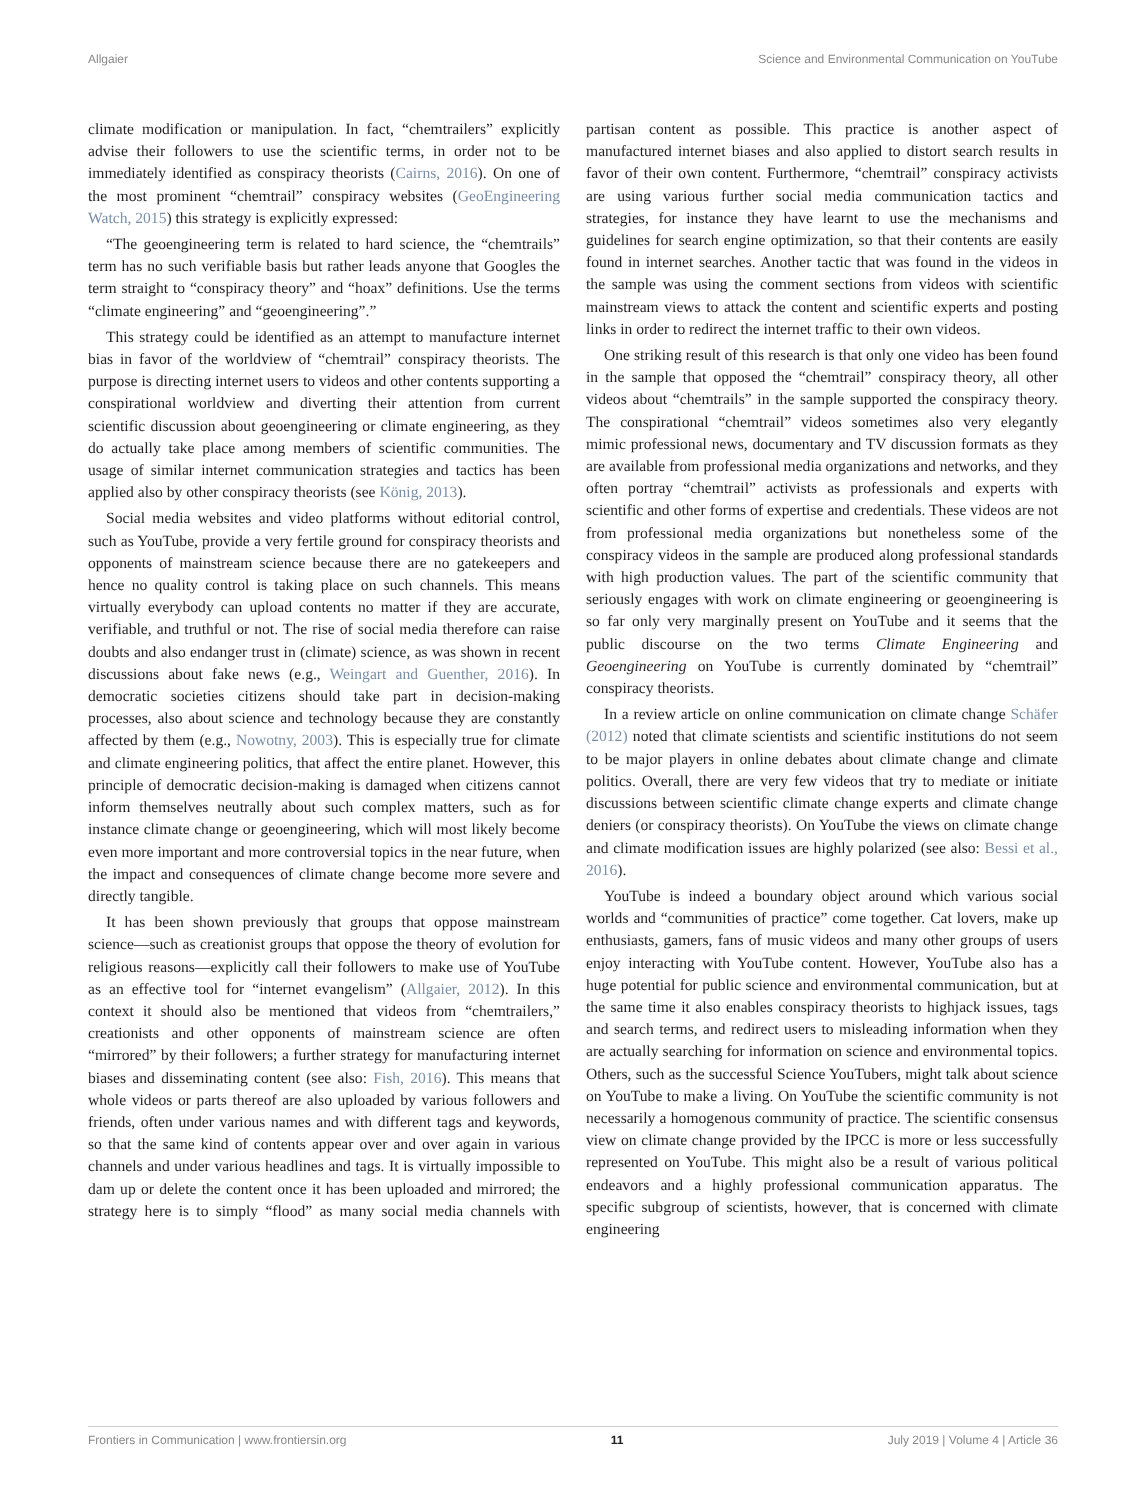Allgaier Science and Environmental Communication on YouTube
climate modification or manipulation. In fact, “chemtrailers” explicitly advise their followers to use the scientific terms, in order not to be immediately identified as conspiracy theorists (Cairns, 2016). On one of the most prominent “chemtrail” conspiracy websites (GeoEngineering Watch, 2015) this strategy is explicitly expressed:
“The geoengineering term is related to hard science, the “chemtrails” term has no such verifiable basis but rather leads anyone that Googles the term straight to “conspiracy theory” and “hoax” definitions. Use the terms “climate engineering” and “geoengineering”.”
This strategy could be identified as an attempt to manufacture internet bias in favor of the worldview of “chemtrail” conspiracy theorists. The purpose is directing internet users to videos and other contents supporting a conspirational worldview and diverting their attention from current scientific discussion about geoengineering or climate engineering, as they do actually take place among members of scientific communities. The usage of similar internet communication strategies and tactics has been applied also by other conspiracy theorists (see König, 2013).
Social media websites and video platforms without editorial control, such as YouTube, provide a very fertile ground for conspiracy theorists and opponents of mainstream science because there are no gatekeepers and hence no quality control is taking place on such channels. This means virtually everybody can upload contents no matter if they are accurate, verifiable, and truthful or not. The rise of social media therefore can raise doubts and also endanger trust in (climate) science, as was shown in recent discussions about fake news (e.g., Weingart and Guenther, 2016). In democratic societies citizens should take part in decision-making processes, also about science and technology because they are constantly affected by them (e.g., Nowotny, 2003). This is especially true for climate and climate engineering politics, that affect the entire planet. However, this principle of democratic decision-making is damaged when citizens cannot inform themselves neutrally about such complex matters, such as for instance climate change or geoengineering, which will most likely become even more important and more controversial topics in the near future, when the impact and consequences of climate change become more severe and directly tangible.
It has been shown previously that groups that oppose mainstream science—such as creationist groups that oppose the theory of evolution for religious reasons—explicitly call their followers to make use of YouTube as an effective tool for “internet evangelism” (Allgaier, 2012). In this context it should also be mentioned that videos from “chemtrailers,” creationists and other opponents of mainstream science are often “mirrored” by their followers; a further strategy for manufacturing internet biases and disseminating content (see also: Fish, 2016). This means that whole videos or parts thereof are also uploaded by various followers and friends, often under various names and with different tags and keywords, so that the same kind of contents appear over and over again in various channels and under various headlines and tags. It is virtually impossible to dam up or delete the content once it has been uploaded and mirrored; the strategy here is to simply “flood” as many social media channels with partisan content as possible. This practice is another aspect of manufactured internet biases and also applied to distort search results in favor of their own content. Furthermore, “chemtrail” conspiracy activists are using various further social media communication tactics and strategies, for instance they have learnt to use the mechanisms and guidelines for search engine optimization, so that their contents are easily found in internet searches. Another tactic that was found in the videos in the sample was using the comment sections from videos with scientific mainstream views to attack the content and scientific experts and posting links in order to redirect the internet traffic to their own videos.
One striking result of this research is that only one video has been found in the sample that opposed the “chemtrail” conspiracy theory, all other videos about “chemtrails” in the sample supported the conspiracy theory. The conspirational “chemtrail” videos sometimes also very elegantly mimic professional news, documentary and TV discussion formats as they are available from professional media organizations and networks, and they often portray “chemtrail” activists as professionals and experts with scientific and other forms of expertise and credentials. These videos are not from professional media organizations but nonetheless some of the conspiracy videos in the sample are produced along professional standards with high production values. The part of the scientific community that seriously engages with work on climate engineering or geoengineering is so far only very marginally present on YouTube and it seems that the public discourse on the two terms Climate Engineering and Geoengineering on YouTube is currently dominated by “chemtrail” conspiracy theorists.
In a review article on online communication on climate change Schäfer (2012) noted that climate scientists and scientific institutions do not seem to be major players in online debates about climate change and climate politics. Overall, there are very few videos that try to mediate or initiate discussions between scientific climate change experts and climate change deniers (or conspiracy theorists). On YouTube the views on climate change and climate modification issues are highly polarized (see also: Bessi et al., 2016).
YouTube is indeed a boundary object around which various social worlds and “communities of practice” come together. Cat lovers, make up enthusiasts, gamers, fans of music videos and many other groups of users enjoy interacting with YouTube content. However, YouTube also has a huge potential for public science and environmental communication, but at the same time it also enables conspiracy theorists to highjack issues, tags and search terms, and redirect users to misleading information when they are actually searching for information on science and environmental topics. Others, such as the successful Science YouTubers, might talk about science on YouTube to make a living. On YouTube the scientific community is not necessarily a homogenous community of practice. The scientific consensus view on climate change provided by the IPCC is more or less successfully represented on YouTube. This might also be a result of various political endeavors and a highly professional communication apparatus. The specific subgroup of scientists, however, that is concerned with climate engineering
Frontiers in Communication | www.frontiersin.org 11 July 2019 | Volume 4 | Article 36